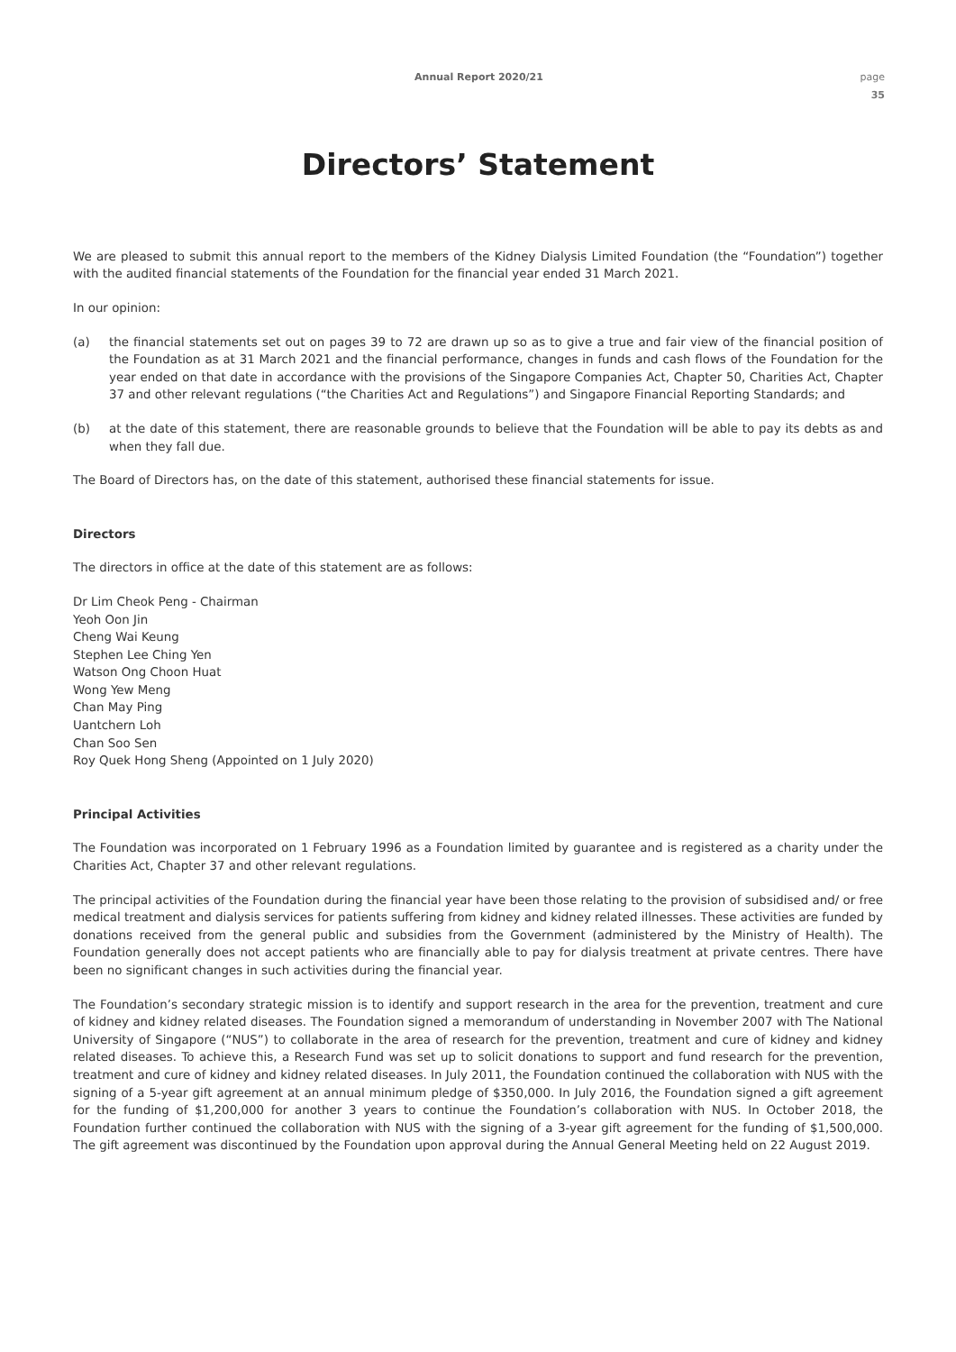Annual Report 2020/21 page
35
Directors’ Statement
We are pleased to submit this annual report to the members of the Kidney Dialysis Limited Foundation (the “Foundation”) together with the audited financial statements of the Foundation for the financial year ended 31 March 2021.
In our opinion:
(a) the financial statements set out on pages 39 to 72 are drawn up so as to give a true and fair view of the financial position of the Foundation as at 31 March 2021 and the financial performance, changes in funds and cash flows of the Foundation for the year ended on that date in accordance with the provisions of the Singapore Companies Act, Chapter 50, Charities Act, Chapter 37 and other relevant regulations (“the Charities Act and Regulations”) and Singapore Financial Reporting Standards; and
(b) at the date of this statement, there are reasonable grounds to believe that the Foundation will be able to pay its debts as and when they fall due.
The Board of Directors has, on the date of this statement, authorised these financial statements for issue.
Directors
The directors in office at the date of this statement are as follows:
Dr Lim Cheok Peng - Chairman
Yeoh Oon Jin
Cheng Wai Keung
Stephen Lee Ching Yen
Watson Ong Choon Huat
Wong Yew Meng
Chan May Ping
Uantchern Loh
Chan Soo Sen
Roy Quek Hong Sheng (Appointed on 1 July 2020)
Principal Activities
The Foundation was incorporated on 1 February 1996 as a Foundation limited by guarantee and is registered as a charity under the Charities Act, Chapter 37 and other relevant regulations.
The principal activities of the Foundation during the financial year have been those relating to the provision of subsidised and/ or free medical treatment and dialysis services for patients suffering from kidney and kidney related illnesses. These activities are funded by donations received from the general public and subsidies from the Government (administered by the Ministry of Health). The Foundation generally does not accept patients who are financially able to pay for dialysis treatment at private centres. There have been no significant changes in such activities during the financial year.
The Foundation’s secondary strategic mission is to identify and support research in the area for the prevention, treatment and cure of kidney and kidney related diseases. The Foundation signed a memorandum of understanding in November 2007 with The National University of Singapore (“NUS”) to collaborate in the area of research for the prevention, treatment and cure of kidney and kidney related diseases. To achieve this, a Research Fund was set up to solicit donations to support and fund research for the prevention, treatment and cure of kidney and kidney related diseases. In July 2011, the Foundation continued the collaboration with NUS with the signing of a 5-year gift agreement at an annual minimum pledge of $350,000. In July 2016, the Foundation signed a gift agreement for the funding of $1,200,000 for another 3 years to continue the Foundation’s collaboration with NUS. In October 2018, the Foundation further continued the collaboration with NUS with the signing of a 3-year gift agreement for the funding of $1,500,000. The gift agreement was discontinued by the Foundation upon approval during the Annual General Meeting held on 22 August 2019.